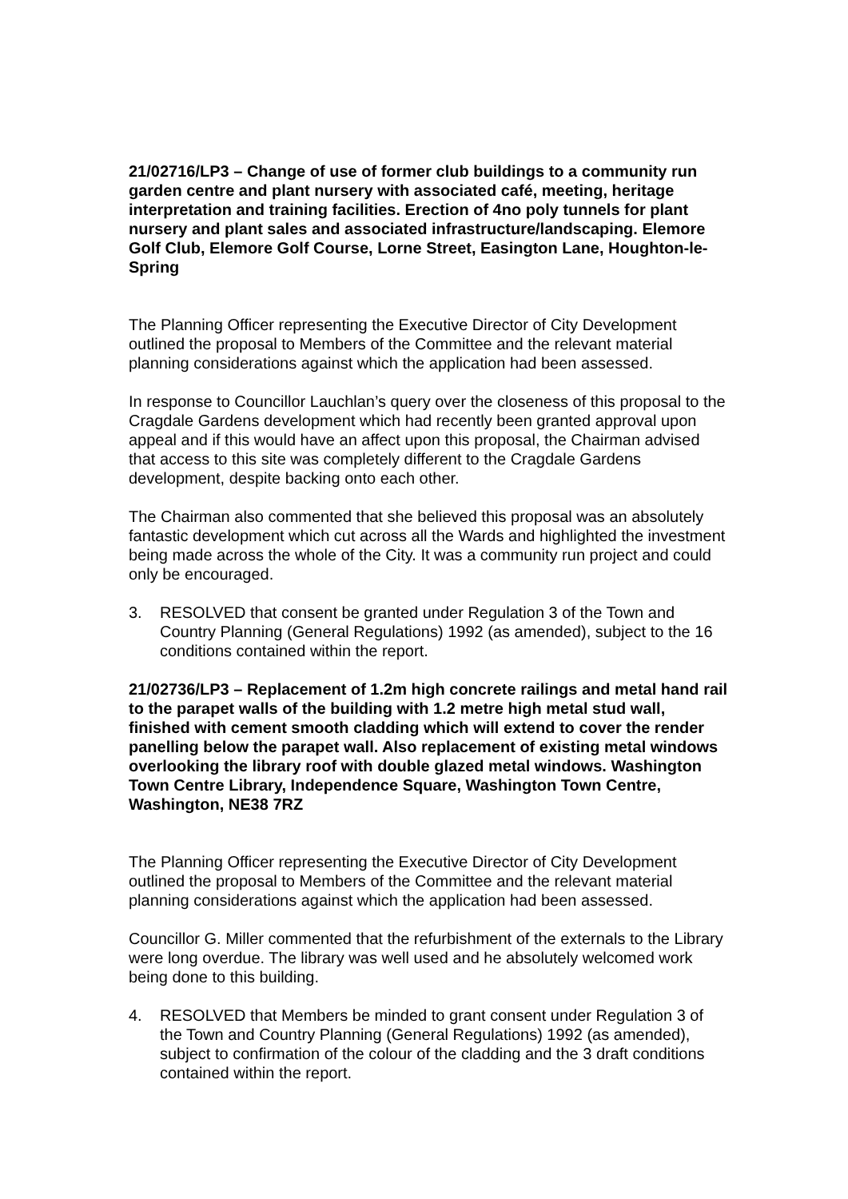21/02716/LP3 – Change of use of former club buildings to a community run garden centre and plant nursery with associated café, meeting, heritage interpretation and training facilities. Erection of 4no poly tunnels for plant nursery and plant sales and associated infrastructure/landscaping. Elemore Golf Club, Elemore Golf Course, Lorne Street, Easington Lane, Houghton-le-Spring
The Planning Officer representing the Executive Director of City Development outlined the proposal to Members of the Committee and the relevant material planning considerations against which the application had been assessed.
In response to Councillor Lauchlan’s query over the closeness of this proposal to the Cragdale Gardens development which had recently been granted approval upon appeal and if this would have an affect upon this proposal, the Chairman advised that access to this site was completely different to the Cragdale Gardens development, despite backing onto each other.
The Chairman also commented that she believed this proposal was an absolutely fantastic development which cut across all the Wards and highlighted the investment being made across the whole of the City. It was a community run project and could only be encouraged.
3. RESOLVED that consent be granted under Regulation 3 of the Town and Country Planning (General Regulations) 1992 (as amended), subject to the 16 conditions contained within the report.
21/02736/LP3 – Replacement of 1.2m high concrete railings and metal hand rail to the parapet walls of the building with 1.2 metre high metal stud wall, finished with cement smooth cladding which will extend to cover the render panelling below the parapet wall. Also replacement of existing metal windows overlooking the library roof with double glazed metal windows. Washington Town Centre Library, Independence Square, Washington Town Centre, Washington, NE38 7RZ
The Planning Officer representing the Executive Director of City Development outlined the proposal to Members of the Committee and the relevant material planning considerations against which the application had been assessed.
Councillor G. Miller commented that the refurbishment of the externals to the Library were long overdue. The library was well used and he absolutely welcomed work being done to this building.
4. RESOLVED that Members be minded to grant consent under Regulation 3 of the Town and Country Planning (General Regulations) 1992 (as amended), subject to confirmation of the colour of the cladding and the 3 draft conditions contained within the report.